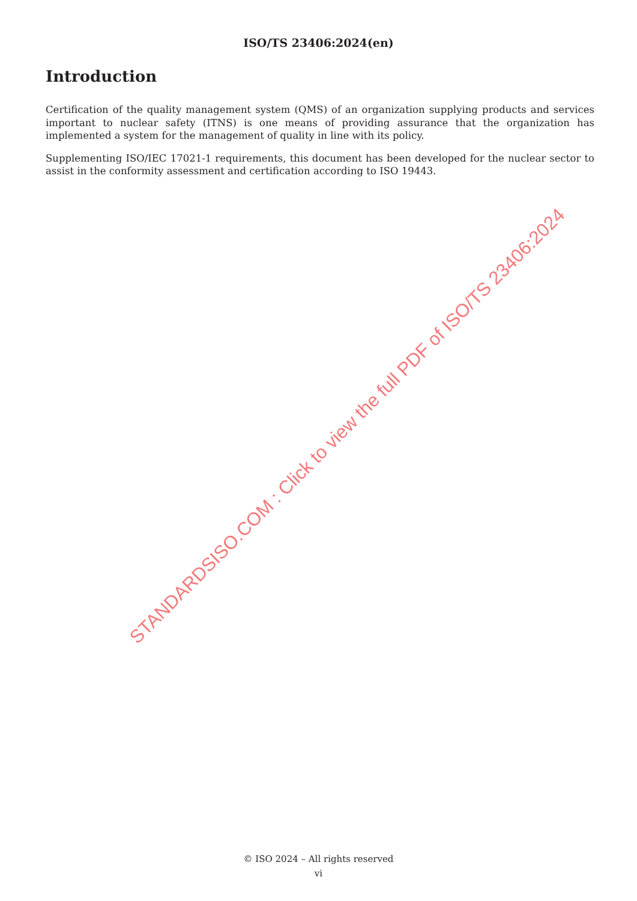ISO/TS 23406:2024(en)
Introduction
Certification of the quality management system (QMS) of an organization supplying products and services important to nuclear safety (ITNS) is one means of providing assurance that the organization has implemented a system for the management of quality in line with its policy.
Supplementing ISO/IEC 17021-1 requirements, this document has been developed for the nuclear sector to assist in the conformity assessment and certification according to ISO 19443.
STANDARDSISO.COM : Click to view the full PDF of ISO/TS 23406:2024
© ISO 2024 – All rights reserved
vi